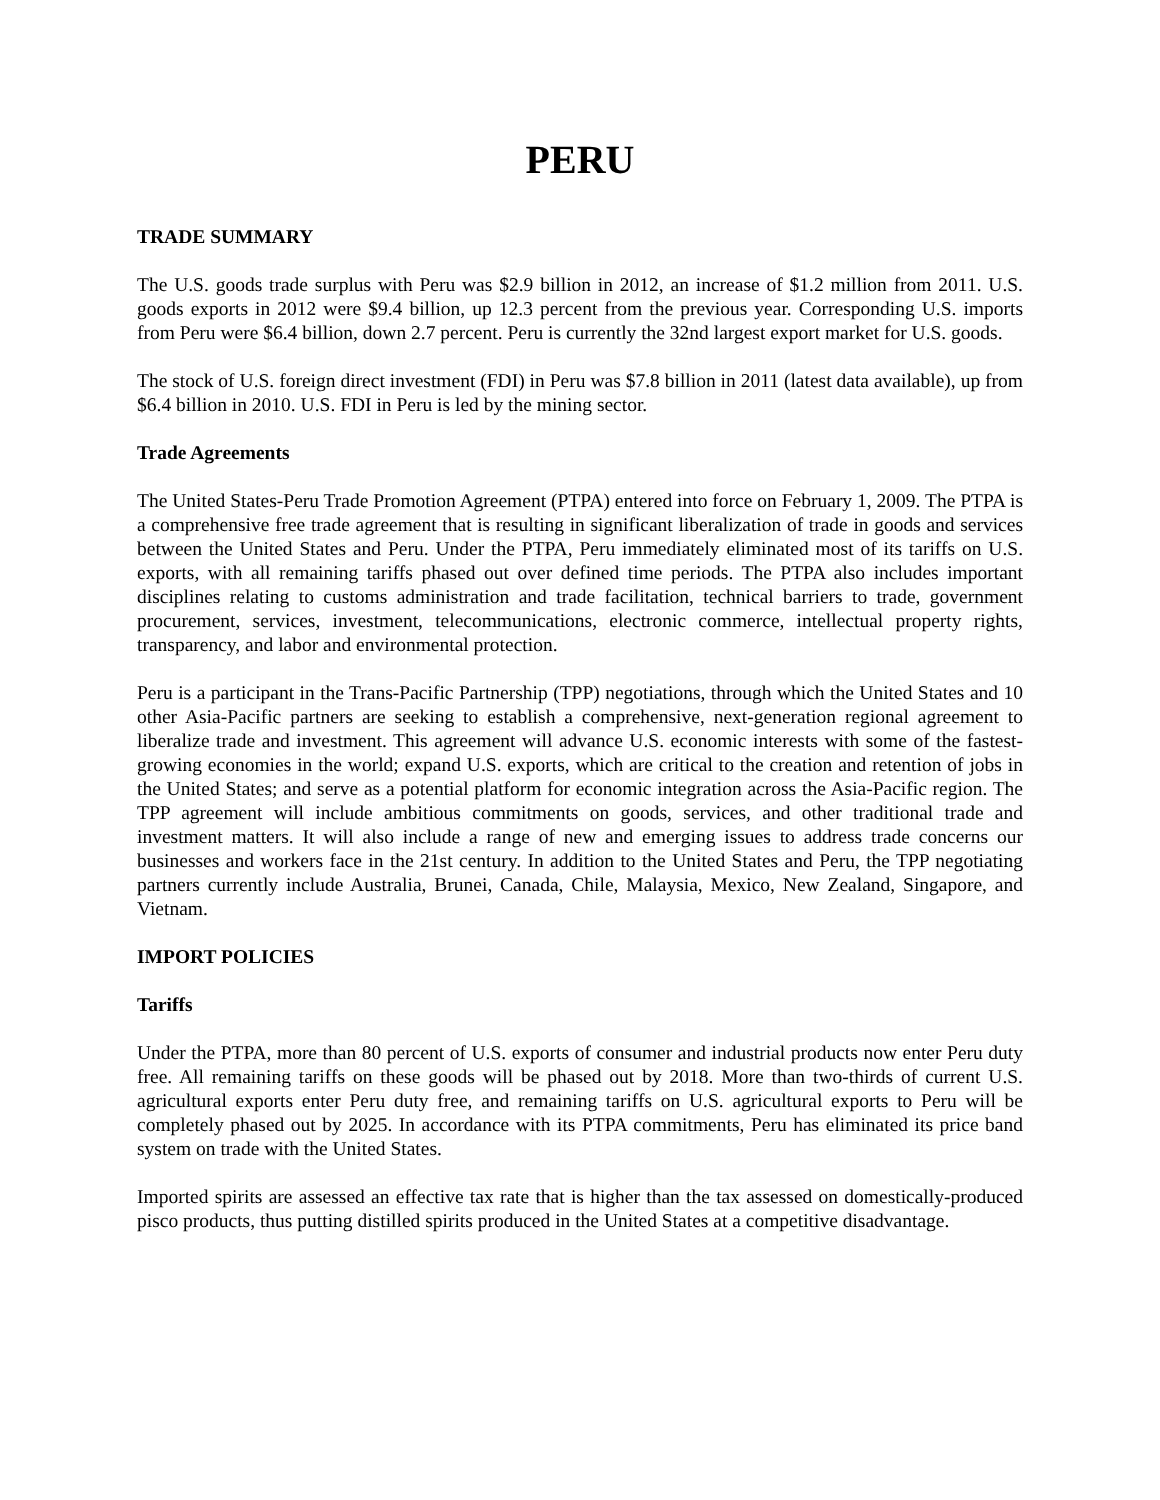PERU
TRADE SUMMARY
The U.S. goods trade surplus with Peru was $2.9 billion in 2012, an increase of $1.2 million from 2011. U.S. goods exports in 2012 were $9.4 billion, up 12.3 percent from the previous year. Corresponding U.S. imports from Peru were $6.4 billion, down 2.7 percent. Peru is currently the 32nd largest export market for U.S. goods.
The stock of U.S. foreign direct investment (FDI) in Peru was $7.8 billion in 2011 (latest data available), up from $6.4 billion in 2010. U.S. FDI in Peru is led by the mining sector.
Trade Agreements
The United States-Peru Trade Promotion Agreement (PTPA) entered into force on February 1, 2009. The PTPA is a comprehensive free trade agreement that is resulting in significant liberalization of trade in goods and services between the United States and Peru. Under the PTPA, Peru immediately eliminated most of its tariffs on U.S. exports, with all remaining tariffs phased out over defined time periods. The PTPA also includes important disciplines relating to customs administration and trade facilitation, technical barriers to trade, government procurement, services, investment, telecommunications, electronic commerce, intellectual property rights, transparency, and labor and environmental protection.
Peru is a participant in the Trans-Pacific Partnership (TPP) negotiations, through which the United States and 10 other Asia-Pacific partners are seeking to establish a comprehensive, next-generation regional agreement to liberalize trade and investment. This agreement will advance U.S. economic interests with some of the fastest-growing economies in the world; expand U.S. exports, which are critical to the creation and retention of jobs in the United States; and serve as a potential platform for economic integration across the Asia-Pacific region. The TPP agreement will include ambitious commitments on goods, services, and other traditional trade and investment matters. It will also include a range of new and emerging issues to address trade concerns our businesses and workers face in the 21st century. In addition to the United States and Peru, the TPP negotiating partners currently include Australia, Brunei, Canada, Chile, Malaysia, Mexico, New Zealand, Singapore, and Vietnam.
IMPORT POLICIES
Tariffs
Under the PTPA, more than 80 percent of U.S. exports of consumer and industrial products now enter Peru duty free. All remaining tariffs on these goods will be phased out by 2018. More than two-thirds of current U.S. agricultural exports enter Peru duty free, and remaining tariffs on U.S. agricultural exports to Peru will be completely phased out by 2025. In accordance with its PTPA commitments, Peru has eliminated its price band system on trade with the United States.
Imported spirits are assessed an effective tax rate that is higher than the tax assessed on domestically-produced pisco products, thus putting distilled spirits produced in the United States at a competitive disadvantage.